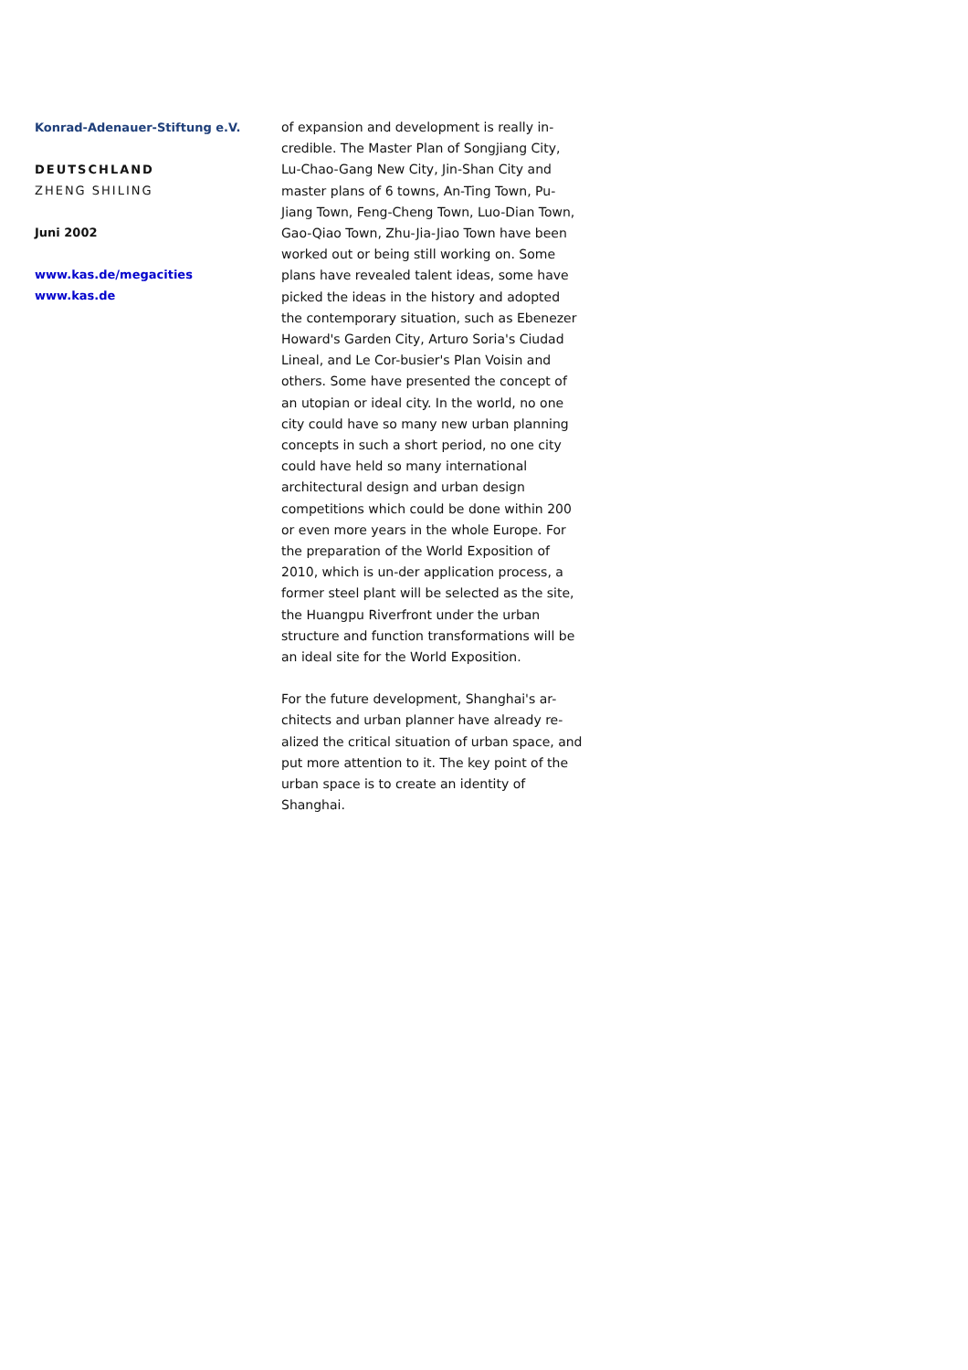Konrad-Adenauer-Stiftung e.V.
DEUTSCHLAND
ZHENG SHILING
Juni 2002
www.kas.de/megacities
www.kas.de
of expansion and development is really in-credible. The Master Plan of Songjiang City, Lu-Chao-Gang New City, Jin-Shan City and master plans of 6 towns, An-Ting Town, Pu-Jiang Town, Feng-Cheng Town, Luo-Dian Town, Gao-Qiao Town, Zhu-Jia-Jiao Town have been worked out or being still working on. Some plans have revealed talent ideas, some have picked the ideas in the history and adopted the contemporary situation, such as Ebenezer Howard's Garden City, Arturo Soria's Ciudad Lineal, and Le Cor-busier's Plan Voisin and others. Some have presented the concept of an utopian or ideal city. In the world, no one city could have so many new urban planning concepts in such a short period, no one city could have held so many international architectural design and urban design competitions which could be done within 200 or even more years in the whole Europe. For the preparation of the World Exposition of 2010, which is un-der application process, a former steel plant will be selected as the site, the Huangpu Riverfront under the urban structure and function transformations will be an ideal site for the World Exposition.
For the future development, Shanghai's ar-chitects and urban planner have already re-alized the critical situation of urban space, and put more attention to it. The key point of the urban space is to create an identity of Shanghai.